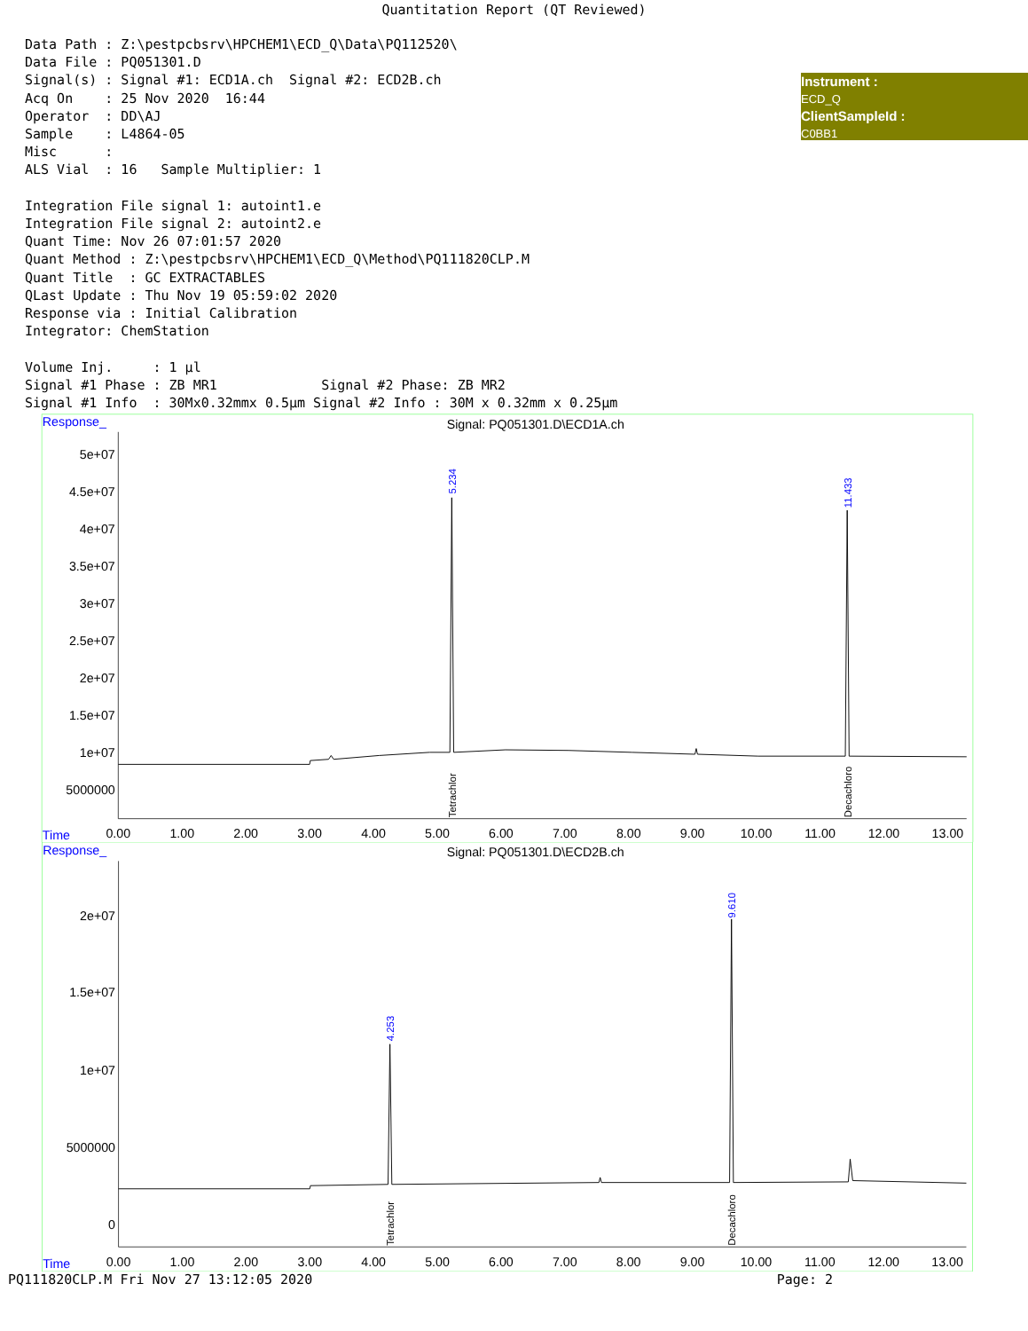Quantitation Report (QT Reviewed)
Data Path : Z:\pestpcbsrv\HPCHEM1\ECD_Q\Data\PQ112520\
Data File : PQ051301.D
Signal(s) : Signal #1: ECD1A.ch  Signal #2: ECD2B.ch
Acq On    : 25 Nov 2020  16:44
Operator  : DD\AJ
Sample    : L4864-05
Misc      :
ALS Vial  : 16   Sample Multiplier: 1

Integration File signal 1: autoint1.e
Integration File signal 2: autoint2.e
Quant Time: Nov 26 07:01:57 2020
Quant Method : Z:\pestpcbsrv\HPCHEM1\ECD_Q\Method\PQ111820CLP.M
Quant Title  : GC EXTRACTABLES
QLast Update : Thu Nov 19 05:59:02 2020
Response via : Initial Calibration
Integrator: ChemStation

Volume Inj.     : 1 µl
Signal #1 Phase : ZB MR1             Signal #2 Phase: ZB MR2
Signal #1 Info  : 30Mx0.32mmx 0.5µm Signal #2 Info : 30M x 0.32mm x 0.25µm
Instrument :
ECD_Q
ClientSampleId :
C0BB1
Response_
Signal: PQ051301.D\ECD1A.ch
5e+07
4.5e+07
4e+07
3.5e+07
3e+07
2.5e+07
2e+07
1.5e+07
1e+07
5000000
Time
0.00
1.00
2.00
3.00
4.00
5.00
6.00
7.00
8.00
9.00
10.00
11.00
12.00
13.00
5.234
11.433
Tetrachlor
Decachloro
Response_
Signal: PQ051301.D\ECD2B.ch
2e+07
1.5e+07
1e+07
5000000
0
Time
0.00
1.00
2.00
3.00
4.00
5.00
6.00
7.00
8.00
9.00
10.00
11.00
12.00
13.00
4.253
9.610
Tetrachlor
Decachloro
PQ111820CLP.M Fri Nov 27 13:12:05 2020 Page: 2